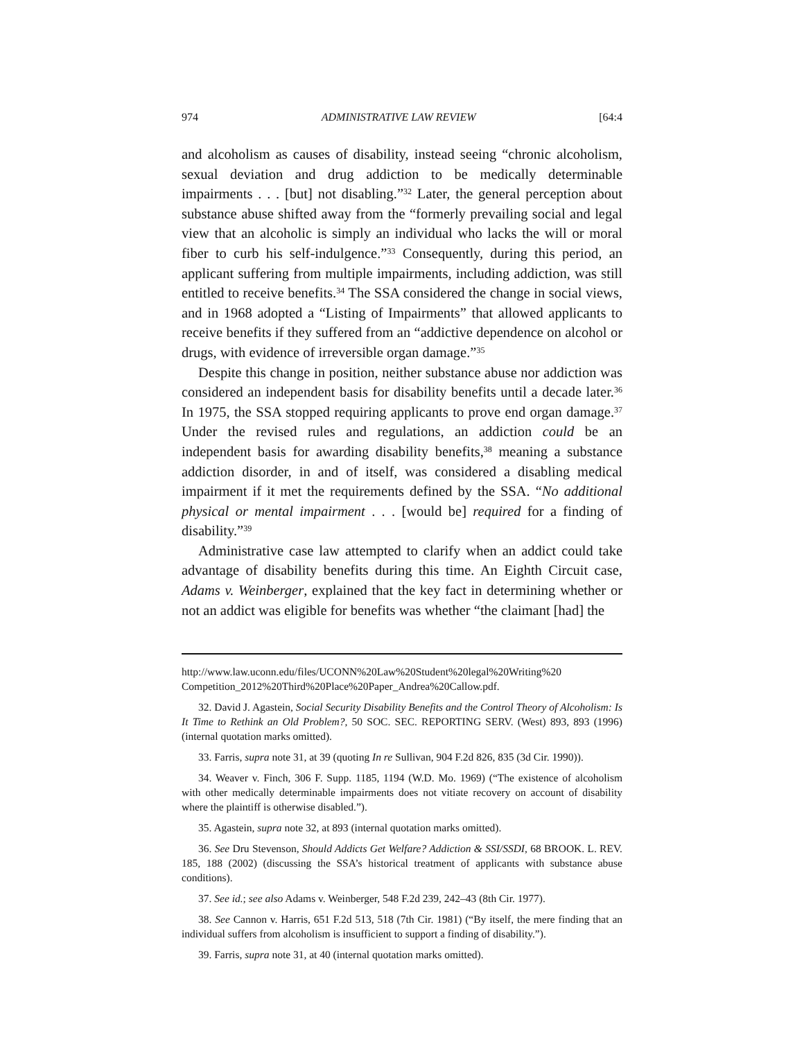974 ADMINISTRATIVE LAW REVIEW [64:4
and alcoholism as causes of disability, instead seeing “chronic alcoholism, sexual deviation and drug addiction to be medically determinable impairments . . . [but] not disabling.”<sup>32</sup> Later, the general perception about substance abuse shifted away from the “formerly prevailing social and legal view that an alcoholic is simply an individual who lacks the will or moral fiber to curb his self-indulgence.”<sup>33</sup> Consequently, during this period, an applicant suffering from multiple impairments, including addiction, was still entitled to receive benefits.<sup>34</sup> The SSA considered the change in social views, and in 1968 adopted a “Listing of Impairments” that allowed applicants to receive benefits if they suffered from an “addictive dependence on alcohol or drugs, with evidence of irreversible organ damage.”<sup>35</sup>
Despite this change in position, neither substance abuse nor addiction was considered an independent basis for disability benefits until a decade later.<sup>36</sup> In 1975, the SSA stopped requiring applicants to prove end organ damage.<sup>37</sup> Under the revised rules and regulations, an addiction could be an independent basis for awarding disability benefits,<sup>38</sup> meaning a substance addiction disorder, in and of itself, was considered a disabling medical impairment if it met the requirements defined by the SSA. “No additional physical or mental impairment . . . [would be] required for a finding of disability.”<sup>39</sup>
Administrative case law attempted to clarify when an addict could take advantage of disability benefits during this time. An Eighth Circuit case, Adams v. Weinberger, explained that the key fact in determining whether or not an addict was eligible for benefits was whether “the claimant [had] the
http://www.law.uconn.edu/files/UCONN%20Law%20Student%20legal%20Writing%20 Competition_2012%20Third%20Place%20Paper_Andrea%20Callow.pdf.
32. David J. Agastein, Social Security Disability Benefits and the Control Theory of Alcoholism: Is It Time to Rethink an Old Problem?, 50 SOC. SEC. REPORTING SERV. (West) 893, 893 (1996) (internal quotation marks omitted).
33. Farris, supra note 31, at 39 (quoting In re Sullivan, 904 F.2d 826, 835 (3d Cir. 1990)).
34. Weaver v. Finch, 306 F. Supp. 1185, 1194 (W.D. Mo. 1969) (“The existence of alcoholism with other medically determinable impairments does not vitiate recovery on account of disability where the plaintiff is otherwise disabled.”).
35. Agastein, supra note 32, at 893 (internal quotation marks omitted).
36. See Dru Stevenson, Should Addicts Get Welfare? Addiction & SSI/SSDI, 68 BROOK. L. REV. 185, 188 (2002) (discussing the SSA’s historical treatment of applicants with substance abuse conditions).
37. See id.; see also Adams v. Weinberger, 548 F.2d 239, 242–43 (8th Cir. 1977).
38. See Cannon v. Harris, 651 F.2d 513, 518 (7th Cir. 1981) (“By itself, the mere finding that an individual suffers from alcoholism is insufficient to support a finding of disability.”).
39. Farris, supra note 31, at 40 (internal quotation marks omitted).